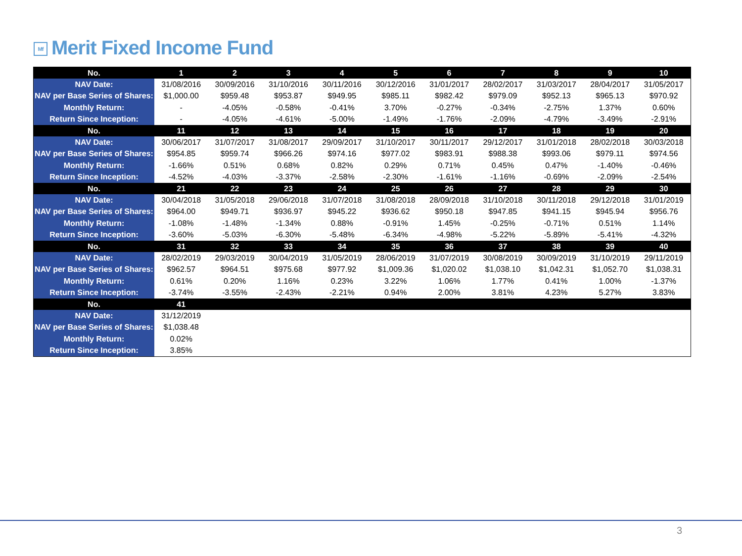Mf Merit Fixed Income Fund
| No. | 1 | 2 | 3 | 4 | 5 | 6 | 7 | 8 | 9 | 10 |
| NAV Date: | 31/08/2016 | 30/09/2016 | 31/10/2016 | 30/11/2016 | 30/12/2016 | 31/01/2017 | 28/02/2017 | 31/03/2017 | 28/04/2017 | 31/05/2017 |
| NAV per Base Series of Shares: | $1,000.00 | $959.48 | $953.87 | $949.95 | $985.11 | $982.42 | $979.09 | $952.13 | $965.13 | $970.92 |
| Monthly Return: | - | -4.05% | -0.58% | -0.41% | 3.70% | -0.27% | -0.34% | -2.75% | 1.37% | 0.60% |
| Return Since Inception: | - | -4.05% | -4.61% | -5.00% | -1.49% | -1.76% | -2.09% | -4.79% | -3.49% | -2.91% |
| No. | 11 | 12 | 13 | 14 | 15 | 16 | 17 | 18 | 19 | 20 |
| NAV Date: | 30/06/2017 | 31/07/2017 | 31/08/2017 | 29/09/2017 | 31/10/2017 | 30/11/2017 | 29/12/2017 | 31/01/2018 | 28/02/2018 | 30/03/2018 |
| NAV per Base Series of Shares: | $954.85 | $959.74 | $966.26 | $974.16 | $977.02 | $983.91 | $988.38 | $993.06 | $979.11 | $974.56 |
| Monthly Return: | -1.66% | 0.51% | 0.68% | 0.82% | 0.29% | 0.71% | 0.45% | 0.47% | -1.40% | -0.46% |
| Return Since Inception: | -4.52% | -4.03% | -3.37% | -2.58% | -2.30% | -1.61% | -1.16% | -0.69% | -2.09% | -2.54% |
| No. | 21 | 22 | 23 | 24 | 25 | 26 | 27 | 28 | 29 | 30 |
| NAV Date: | 30/04/2018 | 31/05/2018 | 29/06/2018 | 31/07/2018 | 31/08/2018 | 28/09/2018 | 31/10/2018 | 30/11/2018 | 29/12/2018 | 31/01/2019 |
| NAV per Base Series of Shares: | $964.00 | $949.71 | $936.97 | $945.22 | $936.62 | $950.18 | $947.85 | $941.15 | $945.94 | $956.76 |
| Monthly Return: | -1.08% | -1.48% | -1.34% | 0.88% | -0.91% | 1.45% | -0.25% | -0.71% | 0.51% | 1.14% |
| Return Since Inception: | -3.60% | -5.03% | -6.30% | -5.48% | -6.34% | -4.98% | -5.22% | -5.89% | -5.41% | -4.32% |
| No. | 31 | 32 | 33 | 34 | 35 | 36 | 37 | 38 | 39 | 40 |
| NAV Date: | 28/02/2019 | 29/03/2019 | 30/04/2019 | 31/05/2019 | 28/06/2019 | 31/07/2019 | 30/08/2019 | 30/09/2019 | 31/10/2019 | 29/11/2019 |
| NAV per Base Series of Shares: | $962.57 | $964.51 | $975.68 | $977.92 | $1,009.36 | $1,020.02 | $1,038.10 | $1,042.31 | $1,052.70 | $1,038.31 |
| Monthly Return: | 0.61% | 0.20% | 1.16% | 0.23% | 3.22% | 1.06% | 1.77% | 0.41% | 1.00% | -1.37% |
| Return Since Inception: | -3.74% | -3.55% | -2.43% | -2.21% | 0.94% | 2.00% | 3.81% | 4.23% | 5.27% | 3.83% |
| No. | 41 | | | | | | | | | |
| NAV Date: | 31/12/2019 | | | | | | | | | |
| NAV per Base Series of Shares: | $1,038.48 | | | | | | | | | |
| Monthly Return: | 0.02% | | | | | | | | | |
| Return Since Inception: | 3.85% | | | | | | | | | |
3